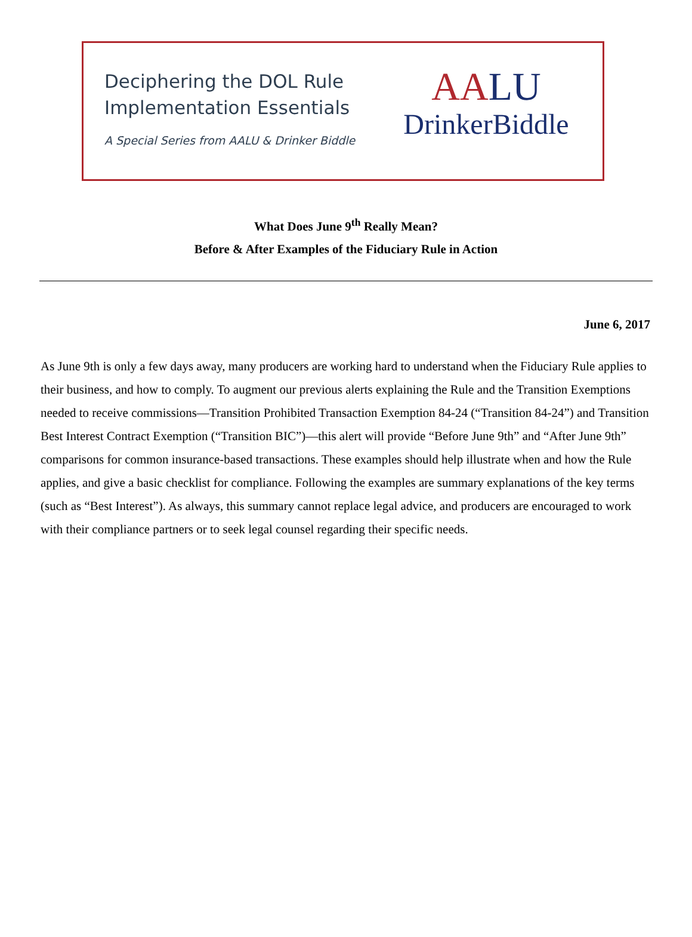Deciphering the DOL Rule
Implementation Essentials
A Special Series from AALU & Drinker Biddle
AALU
DrinkerBiddle
What Does June 9<sup>th</sup> Really Mean?
Before & After Examples of the Fiduciary Rule in Action
June 6, 2017
As June 9th is only a few days away, many producers are working hard to understand when the Fiduciary Rule applies to their business, and how to comply. To augment our previous alerts explaining the Rule and the Transition Exemptions needed to receive commissions—Transition Prohibited Transaction Exemption 84-24 (“Transition 84-24”) and Transition Best Interest Contract Exemption (“Transition BIC”)—this alert will provide “Before June 9th” and “After June 9th” comparisons for common insurance-based transactions. These examples should help illustrate when and how the Rule applies, and give a basic checklist for compliance. Following the examples are summary explanations of the key terms (such as “Best Interest”). As always, this summary cannot replace legal advice, and producers are encouraged to work with their compliance partners or to seek legal counsel regarding their specific needs.